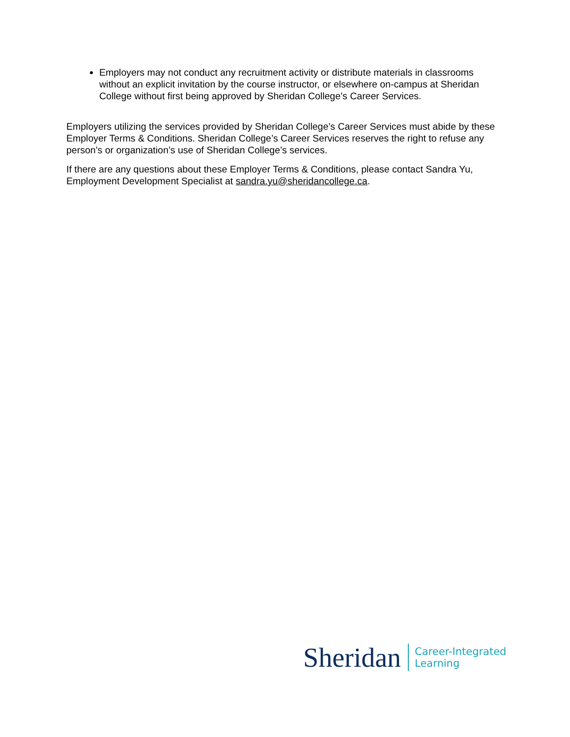Employers may not conduct any recruitment activity or distribute materials in classrooms without an explicit invitation by the course instructor, or elsewhere on-campus at Sheridan College without first being approved by Sheridan College’s Career Services.
Employers utilizing the services provided by Sheridan College’s Career Services must abide by these Employer Terms & Conditions. Sheridan College’s Career Services reserves the right to refuse any person’s or organization’s use of Sheridan College’s services.
If there are any questions about these Employer Terms & Conditions, please contact Sandra Yu, Employment Development Specialist at sandra.yu@sheridancollege.ca.
Sheridan Career-Integrated
Learning